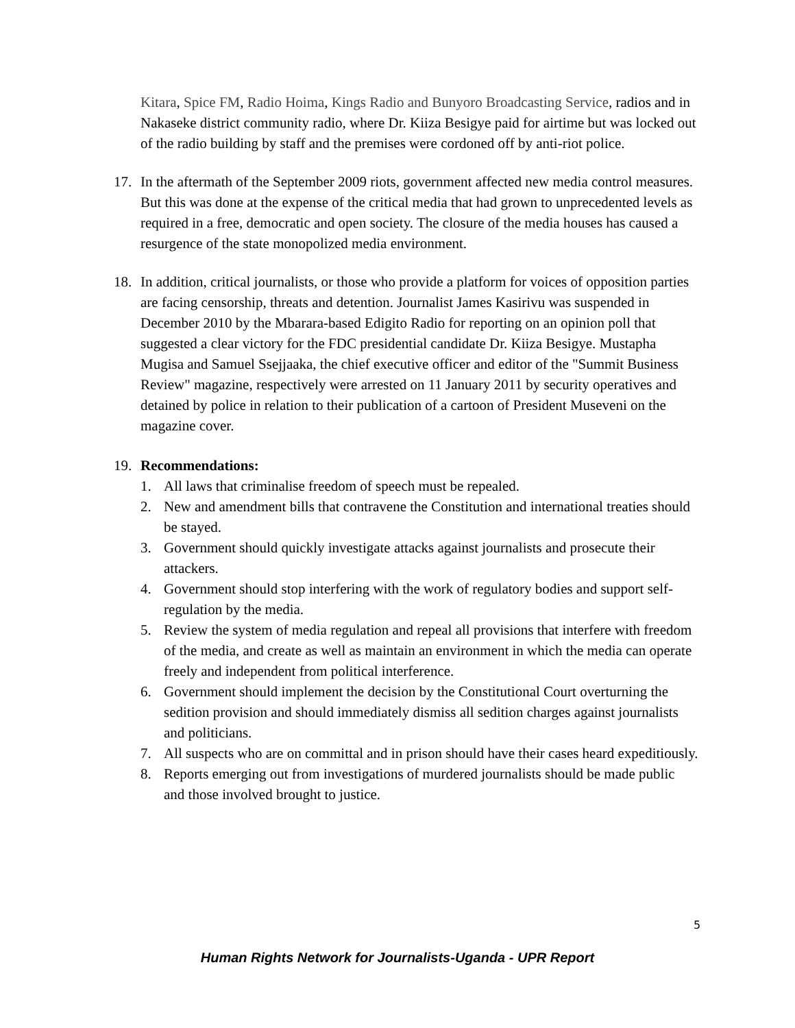Kitara, Spice FM, Radio Hoima, Kings Radio and Bunyoro Broadcasting Service, radios and in Nakaseke district community radio, where Dr. Kiiza Besigye paid for airtime but was locked out of the radio building by staff and the premises were cordoned off by anti-riot police.
17. In the aftermath of the September 2009 riots, government affected new media control measures. But this was done at the expense of the critical media that had grown to unprecedented levels as required in a free, democratic and open society. The closure of the media houses has caused a resurgence of the state monopolized media environment.
18. In addition, critical journalists, or those who provide a platform for voices of opposition parties are facing censorship, threats and detention. Journalist James Kasirivu was suspended in December 2010 by the Mbarara-based Edigito Radio for reporting on an opinion poll that suggested a clear victory for the FDC presidential candidate Dr. Kiiza Besigye. Mustapha Mugisa and Samuel Ssejjaaka, the chief executive officer and editor of the "Summit Business Review" magazine, respectively were arrested on 11 January 2011 by security operatives and detained by police in relation to their publication of a cartoon of President Museveni on the magazine cover.
19. Recommendations:
1. All laws that criminalise freedom of speech must be repealed.
2. New and amendment bills that contravene the Constitution and international treaties should be stayed.
3. Government should quickly investigate attacks against journalists and prosecute their attackers.
4. Government should stop interfering with the work of regulatory bodies and support self-regulation by the media.
5. Review the system of media regulation and repeal all provisions that interfere with freedom of the media, and create as well as maintain an environment in which the media can operate freely and independent from political interference.
6. Government should implement the decision by the Constitutional Court overturning the sedition provision and should immediately dismiss all sedition charges against journalists and politicians.
7. All suspects who are on committal and in prison should have their cases heard expeditiously.
8. Reports emerging out from investigations of murdered journalists should be made public and those involved brought to justice.
5
Human Rights Network for Journalists-Uganda - UPR Report